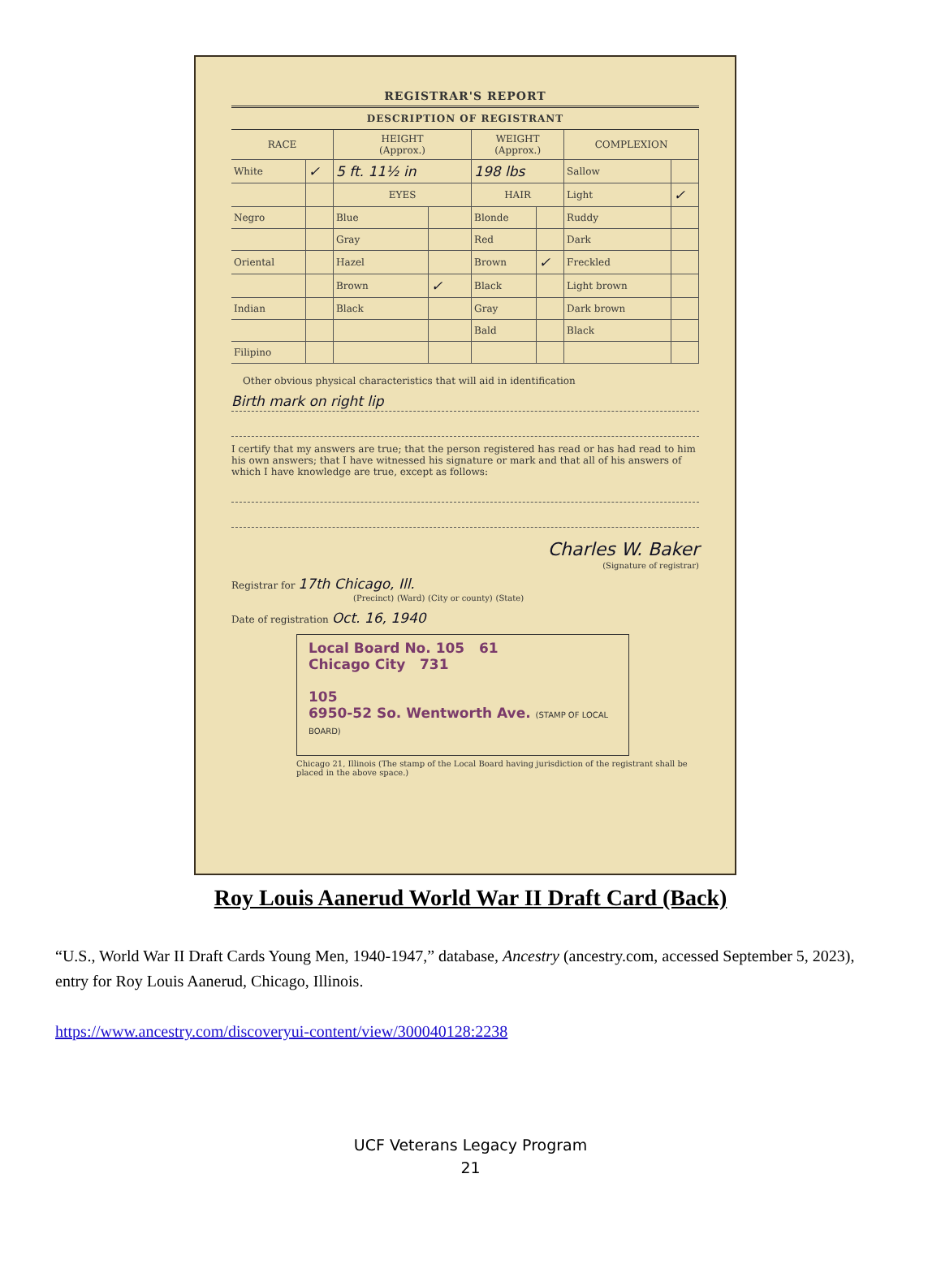REGISTRAR'S REPORT
DESCRIPTION OF REGISTRANT
| RACE | | HEIGHT (Approx.) | | WEIGHT (Approx.) | | COMPLEXION | |
| --- | --- | --- | --- | --- | --- | --- | --- |
| White | ✓ | 5 ft. 11½ in | | 198 lbs | | Sallow | |
| | | EYES | | HAIR | | Light | ✓ |
| Negro | | Blue | | Blonde | | Ruddy | |
| | | Gray | | Red | | Dark | |
| Oriental | | Hazel | | Brown | ✓ | Freckled | |
| | | Brown | ✓ | Black | | Light brown | |
| Indian | | Black | | Gray | | Dark brown | |
| | | | | Bald | | Black | |
| Filipino | | | | | | | |
Other obvious physical characteristics that will aid in identification
Birth mark on right lip
I certify that my answers are true; that the person registered has read or has had read to him his own answers; that I have witnessed his signature or mark and that all of his answers of which I have knowledge are true, except as follows:
Charles W. Baker
(Signature of registrar)
Registrar for 17th Chicago, Ill.
(Precinct) (Ward) (City or county) (State)
Date of registration Oct. 16, 1940
Local Board No. 105 61
Chicago City 731
105
6950-52 So. Wentworth Ave. (STAMP OF LOCAL BOARD)
Chicago 21, Illinois (The stamp of the Local Board having jurisdiction of the registrant shall be placed in the above space.)
Roy Louis Aanerud World War II Draft Card (Back)
“U.S., World War II Draft Cards Young Men, 1940-1947,” database, Ancestry (ancestry.com, accessed September 5, 2023), entry for Roy Louis Aanerud, Chicago, Illinois.
https://www.ancestry.com/discoveryui-content/view/300040128:2238
UCF Veterans Legacy Program
21